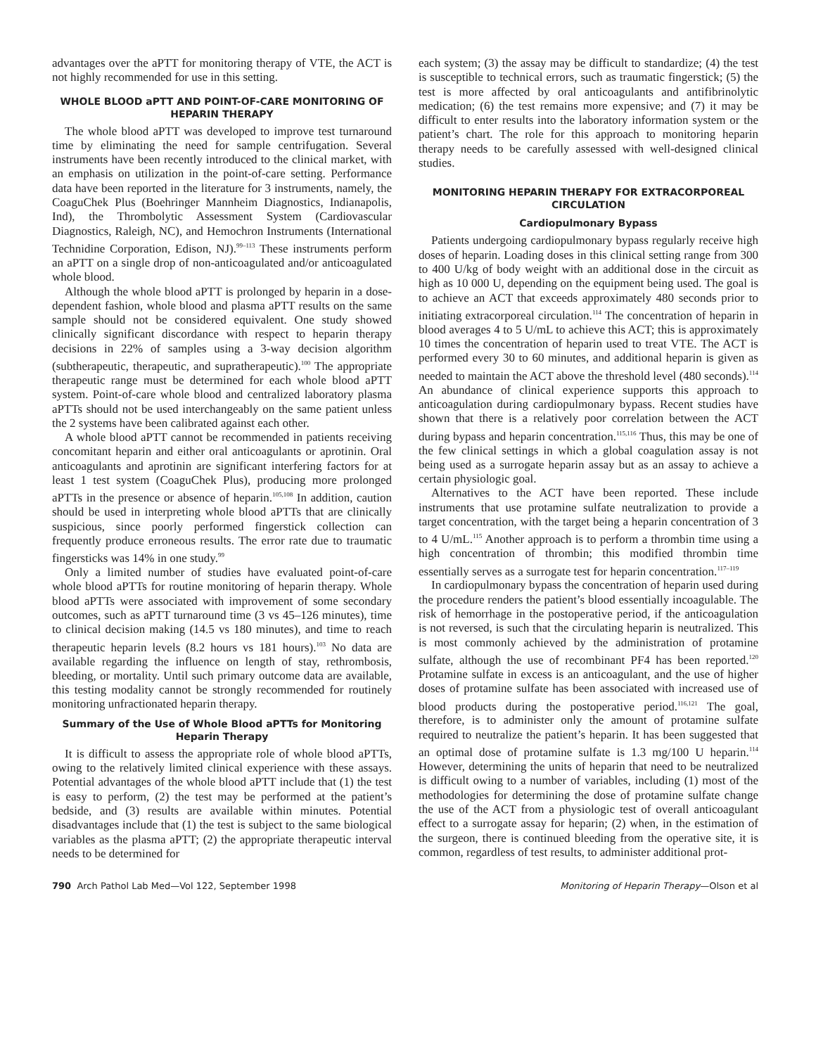advantages over the aPTT for monitoring therapy of VTE, the ACT is not highly recommended for use in this setting.
WHOLE BLOOD aPTT AND POINT-OF-CARE MONITORING OF HEPARIN THERAPY
The whole blood aPTT was developed to improve test turnaround time by eliminating the need for sample centrifugation. Several instruments have been recently introduced to the clinical market, with an emphasis on utilization in the point-of-care setting. Performance data have been reported in the literature for 3 instruments, namely, the CoaguChek Plus (Boehringer Mannheim Diagnostics, Indianapolis, Ind), the Thrombolytic Assessment System (Cardiovascular Diagnostics, Raleigh, NC), and Hemochron Instruments (International Technidine Corporation, Edison, NJ).<sup>99–113</sup> These instruments perform an aPTT on a single drop of non-anticoagulated and/or anticoagulated whole blood.
Although the whole blood aPTT is prolonged by heparin in a dose-dependent fashion, whole blood and plasma aPTT results on the same sample should not be considered equivalent. One study showed clinically significant discordance with respect to heparin therapy decisions in 22% of samples using a 3-way decision algorithm (subtherapeutic, therapeutic, and supratherapeutic).<sup>100</sup> The appropriate therapeutic range must be determined for each whole blood aPTT system. Point-of-care whole blood and centralized laboratory plasma aPTTs should not be used interchangeably on the same patient unless the 2 systems have been calibrated against each other.
A whole blood aPTT cannot be recommended in patients receiving concomitant heparin and either oral anticoagulants or aprotinin. Oral anticoagulants and aprotinin are significant interfering factors for at least 1 test system (CoaguChek Plus), producing more prolonged aPTTs in the presence or absence of heparin.<sup>105,108</sup> In addition, caution should be used in interpreting whole blood aPTTs that are clinically suspicious, since poorly performed fingerstick collection can frequently produce erroneous results. The error rate due to traumatic fingersticks was 14% in one study.<sup>99</sup>
Only a limited number of studies have evaluated point-of-care whole blood aPTTs for routine monitoring of heparin therapy. Whole blood aPTTs were associated with improvement of some secondary outcomes, such as aPTT turnaround time (3 vs 45–126 minutes), time to clinical decision making (14.5 vs 180 minutes), and time to reach therapeutic heparin levels (8.2 hours vs 181 hours).<sup>103</sup> No data are available regarding the influence on length of stay, rethrombosis, bleeding, or mortality. Until such primary outcome data are available, this testing modality cannot be strongly recommended for routinely monitoring unfractionated heparin therapy.
Summary of the Use of Whole Blood aPTTs for Monitoring Heparin Therapy
It is difficult to assess the appropriate role of whole blood aPTTs, owing to the relatively limited clinical experience with these assays. Potential advantages of the whole blood aPTT include that (1) the test is easy to perform, (2) the test may be performed at the patient’s bedside, and (3) results are available within minutes. Potential disadvantages include that (1) the test is subject to the same biological variables as the plasma aPTT; (2) the appropriate therapeutic interval needs to be determined for
each system; (3) the assay may be difficult to standardize; (4) the test is susceptible to technical errors, such as traumatic fingerstick; (5) the test is more affected by oral anticoagulants and antifibrinolytic medication; (6) the test remains more expensive; and (7) it may be difficult to enter results into the laboratory information system or the patient’s chart. The role for this approach to monitoring heparin therapy needs to be carefully assessed with well-designed clinical studies.
MONITORING HEPARIN THERAPY FOR EXTRACORPOREAL CIRCULATION
Cardiopulmonary Bypass
Patients undergoing cardiopulmonary bypass regularly receive high doses of heparin. Loading doses in this clinical setting range from 300 to 400 U/kg of body weight with an additional dose in the circuit as high as 10 000 U, depending on the equipment being used. The goal is to achieve an ACT that exceeds approximately 480 seconds prior to initiating extracorporeal circulation.<sup>114</sup> The concentration of heparin in blood averages 4 to 5 U/mL to achieve this ACT; this is approximately 10 times the concentration of heparin used to treat VTE. The ACT is performed every 30 to 60 minutes, and additional heparin is given as needed to maintain the ACT above the threshold level (480 seconds).<sup>114</sup> An abundance of clinical experience supports this approach to anticoagulation during cardiopulmonary bypass. Recent studies have shown that there is a relatively poor correlation between the ACT during bypass and heparin concentration.<sup>115,116</sup> Thus, this may be one of the few clinical settings in which a global coagulation assay is not being used as a surrogate heparin assay but as an assay to achieve a certain physiologic goal.
Alternatives to the ACT have been reported. These include instruments that use protamine sulfate neutralization to provide a target concentration, with the target being a heparin concentration of 3 to 4 U/mL.<sup>115</sup> Another approach is to perform a thrombin time using a high concentration of thrombin; this modified thrombin time essentially serves as a surrogate test for heparin concentration.<sup>117–119</sup>
In cardiopulmonary bypass the concentration of heparin used during the procedure renders the patient’s blood essentially incoagulable. The risk of hemorrhage in the postoperative period, if the anticoagulation is not reversed, is such that the circulating heparin is neutralized. This is most commonly achieved by the administration of protamine sulfate, although the use of recombinant PF4 has been reported.<sup>120</sup> Protamine sulfate in excess is an anticoagulant, and the use of higher doses of protamine sulfate has been associated with increased use of blood products during the postoperative period.<sup>116,121</sup> The goal, therefore, is to administer only the amount of protamine sulfate required to neutralize the patient’s heparin. It has been suggested that an optimal dose of protamine sulfate is 1.3 mg/100 U heparin.<sup>114</sup> However, determining the units of heparin that need to be neutralized is difficult owing to a number of variables, including (1) most of the methodologies for determining the dose of protamine sulfate change the use of the ACT from a physiologic test of overall anticoagulant effect to a surrogate assay for heparin; (2) when, in the estimation of the surgeon, there is continued bleeding from the operative site, it is common, regardless of test results, to administer additional prot-
790 Arch Pathol Lab Med—Vol 122, September 1998 Monitoring of Heparin Therapy—Olson et al